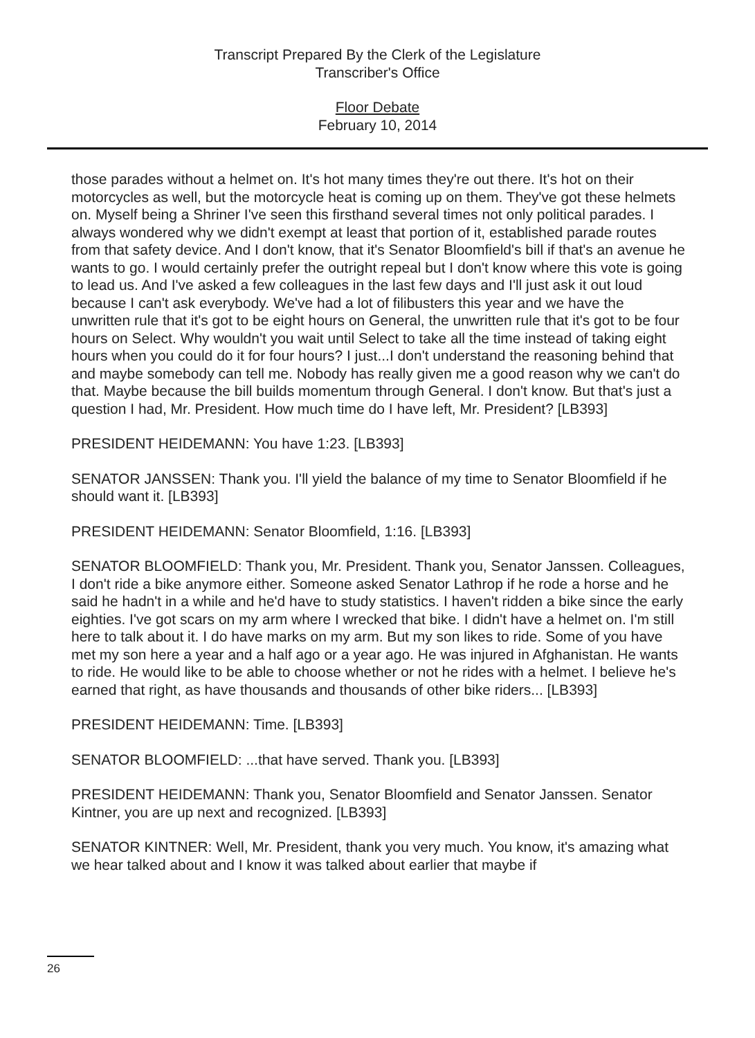Transcript Prepared By the Clerk of the Legislature
Transcriber's Office
Floor Debate
February 10, 2014
those parades without a helmet on. It's hot many times they're out there. It's hot on their motorcycles as well, but the motorcycle heat is coming up on them. They've got these helmets on. Myself being a Shriner I've seen this firsthand several times not only political parades. I always wondered why we didn't exempt at least that portion of it, established parade routes from that safety device. And I don't know, that it's Senator Bloomfield's bill if that's an avenue he wants to go. I would certainly prefer the outright repeal but I don't know where this vote is going to lead us. And I've asked a few colleagues in the last few days and I'll just ask it out loud because I can't ask everybody. We've had a lot of filibusters this year and we have the unwritten rule that it's got to be eight hours on General, the unwritten rule that it's got to be four hours on Select. Why wouldn't you wait until Select to take all the time instead of taking eight hours when you could do it for four hours? I just...I don't understand the reasoning behind that and maybe somebody can tell me. Nobody has really given me a good reason why we can't do that. Maybe because the bill builds momentum through General. I don't know. But that's just a question I had, Mr. President. How much time do I have left, Mr. President? [LB393]
PRESIDENT HEIDEMANN: You have 1:23. [LB393]
SENATOR JANSSEN: Thank you. I'll yield the balance of my time to Senator Bloomfield if he should want it. [LB393]
PRESIDENT HEIDEMANN: Senator Bloomfield, 1:16. [LB393]
SENATOR BLOOMFIELD: Thank you, Mr. President. Thank you, Senator Janssen. Colleagues, I don't ride a bike anymore either. Someone asked Senator Lathrop if he rode a horse and he said he hadn't in a while and he'd have to study statistics. I haven't ridden a bike since the early eighties. I've got scars on my arm where I wrecked that bike. I didn't have a helmet on. I'm still here to talk about it. I do have marks on my arm. But my son likes to ride. Some of you have met my son here a year and a half ago or a year ago. He was injured in Afghanistan. He wants to ride. He would like to be able to choose whether or not he rides with a helmet. I believe he's earned that right, as have thousands and thousands of other bike riders... [LB393]
PRESIDENT HEIDEMANN: Time. [LB393]
SENATOR BLOOMFIELD: ...that have served. Thank you. [LB393]
PRESIDENT HEIDEMANN: Thank you, Senator Bloomfield and Senator Janssen. Senator Kintner, you are up next and recognized. [LB393]
SENATOR KINTNER: Well, Mr. President, thank you very much. You know, it's amazing what we hear talked about and I know it was talked about earlier that maybe if
26